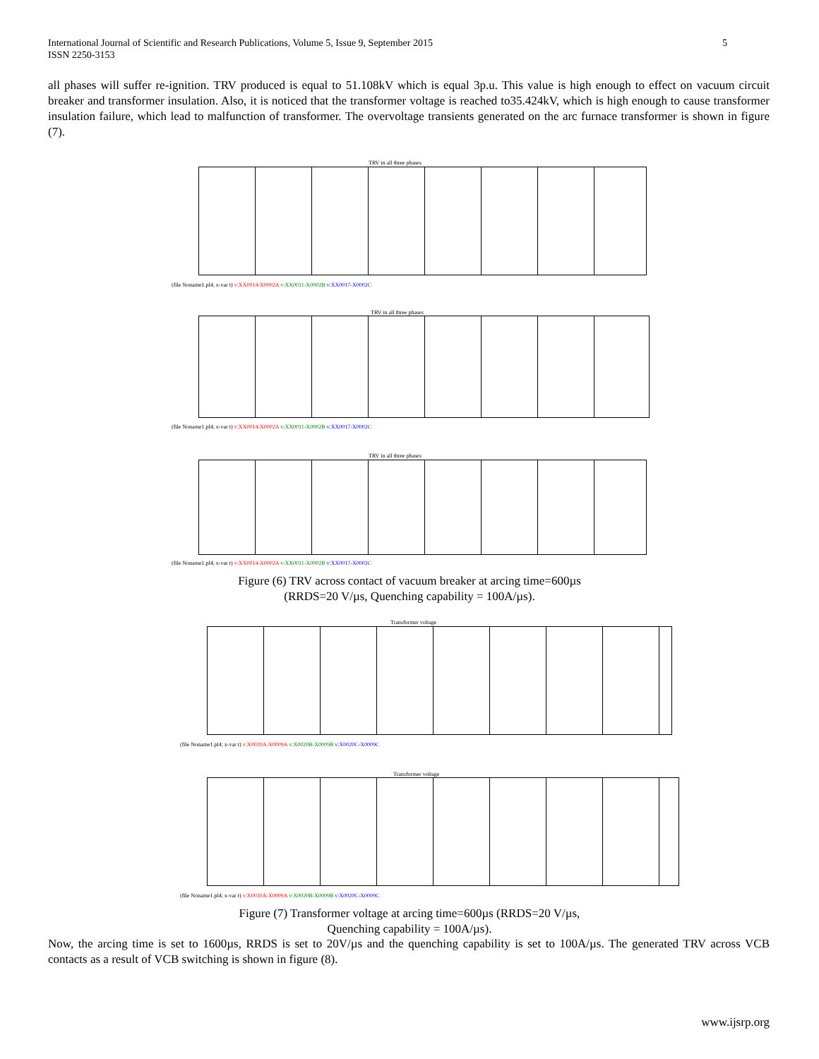5 International Journal of Scientific and Research Publications, Volume 5, Issue 9, September 2015
ISSN 2250-3153
all phases will suffer re-ignition. TRV produced is equal to 51.108kV which is equal 3p.u. This value is high enough to effect on vacuum circuit breaker and transformer insulation. Also, it is noticed that the transformer voltage is reached to35.424kV, which is high enough to cause transformer insulation failure, which lead to malfunction of transformer. The overvoltage transients generated on the arc furnace transformer is shown in figure (7).
TRV in all three phases
(file Noname1.pl4; x-var t) v:XX0014-X0002A v:XX0011-X0002B v:XX0017-X0002C
TRV in all three phases
(file Noname1.pl4; x-var t) v:XX0014-X0002A v:XX0011-X0002B v:XX0017-X0002C
TRV in all three phases
(file Noname1.pl4; x-var t) v:XX0014-X0002A v:XX0011-X0002B v:XX0017-X0002C
Figure (6) TRV across contact of vacuum breaker at arcing time=600µs
(RRDS=20 V/µs, Quenching capability = 100A/µs).
Transformer voltage
(file Noname1.pl4; x-var t) v:X0020A-X0009A v:X0020B-X0009B v:X0020C-X0009C
Transformer voltage
(file Noname1.pl4; x-var t) v:X0020A-X0009A v:X0020B-X0009B v:X0020C-X0009C
Figure (7) Transformer voltage at arcing time=600µs (RRDS=20 V/µs,
Quenching capability = 100A/µs).
Now, the arcing time is set to 1600µs, RRDS is set to 20V/µs and the quenching capability is set to 100A/µs. The generated TRV across VCB contacts as a result of VCB switching is shown in figure (8).
www.ijsrp.org